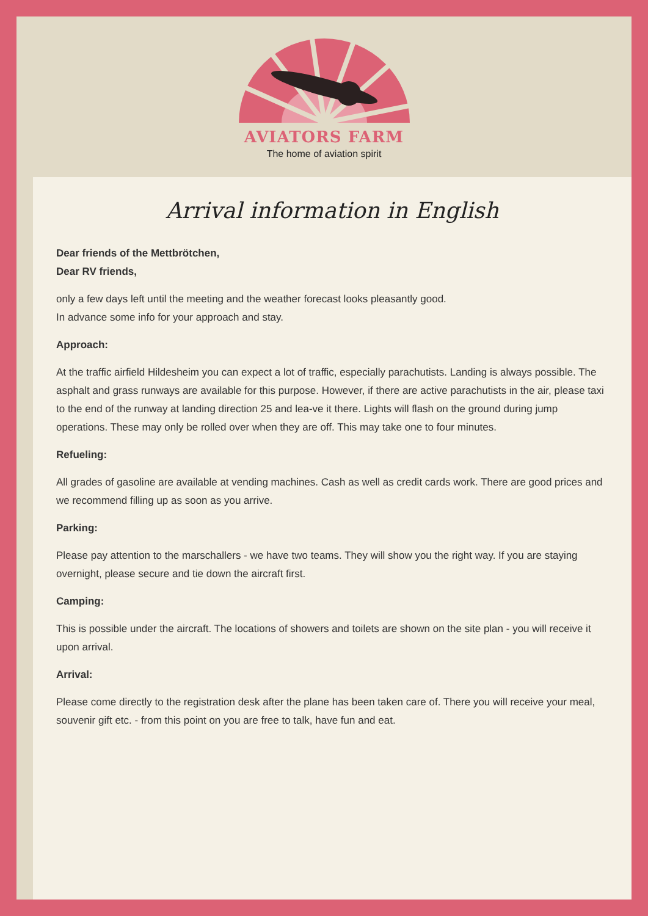AVIATORS FARM
The home of aviation spirit
Arrival information in English
Dear friends of the Mettbrötchen,
Dear RV friends,
only a few days left until the meeting and the weather forecast looks pleasantly good.
In advance some info for your approach and stay.
Approach:
At the traffic airfield Hildesheim you can expect a lot of traffic, especially parachutists. Landing is always possible. The asphalt and grass runways are available for this purpose. However, if there are active parachutists in the air, please taxi to the end of the runway at landing direction 25 and lea-ve it there. Lights will flash on the ground during jump operations. These may only be rolled over when they are off. This may take one to four minutes.
Refueling:
All grades of gasoline are available at vending machines. Cash as well as credit cards work. There are good prices and we recommend filling up as soon as you arrive.
Parking:
Please pay attention to the marschallers - we have two teams. They will show you the right way. If you are staying overnight, please secure and tie down the aircraft first.
Camping:
This is possible under the aircraft. The locations of showers and toilets are shown on the site plan - you will receive it upon arrival.
Arrival:
Please come directly to the registration desk after the plane has been taken care of. There you will receive your meal, souvenir gift etc. - from this point on you are free to talk, have fun and eat.